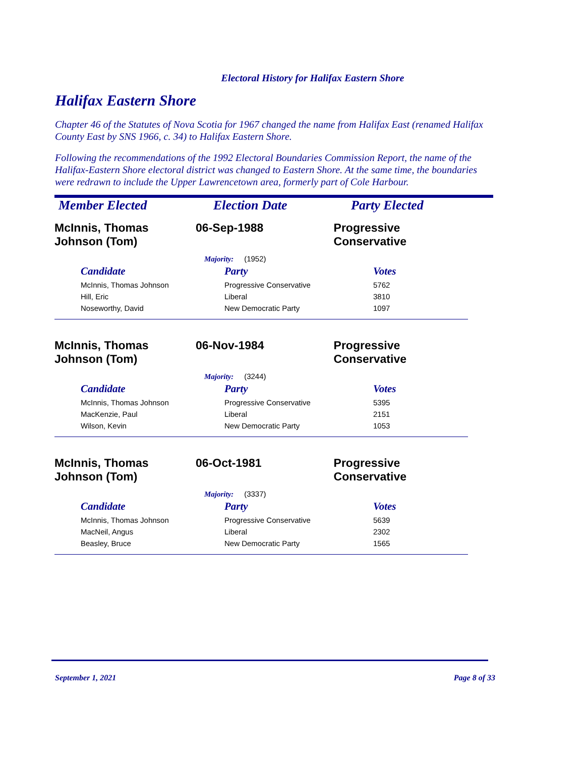Electoral History for Halifax Eastern Shore
Halifax Eastern Shore
Chapter 46 of the Statutes of Nova Scotia for 1967 changed the name from Halifax East (renamed Halifax County East by SNS 1966, c. 34) to Halifax Eastern Shore.
Following the recommendations of the 1992 Electoral Boundaries Commission Report, the name of the Halifax-Eastern Shore electoral district was changed to Eastern Shore. At the same time, the boundaries were redrawn to include the Upper Lawrencetown area, formerly part of Cole Harbour.
Member Elected Election Date Party Elected
McInnis, Thomas
Johnson (Tom)
06-Sep-1988 Progressive Conservative
Majority: (1952)
| Candidate | Party | Votes |
| --- | --- | --- |
| McInnis, Thomas Johnson | Progressive Conservative | 5762 |
| Hill, Eric | Liberal | 3810 |
| Noseworthy, David | New Democratic Party | 1097 |
McInnis, Thomas
Johnson (Tom)
06-Nov-1984 Progressive Conservative
Majority: (3244)
| Candidate | Party | Votes |
| --- | --- | --- |
| McInnis, Thomas Johnson | Progressive Conservative | 5395 |
| MacKenzie, Paul | Liberal | 2151 |
| Wilson, Kevin | New Democratic Party | 1053 |
McInnis, Thomas
Johnson (Tom)
06-Oct-1981 Progressive Conservative
Majority: (3337)
| Candidate | Party | Votes |
| --- | --- | --- |
| McInnis, Thomas Johnson | Progressive Conservative | 5639 |
| MacNeil, Angus | Liberal | 2302 |
| Beasley, Bruce | New Democratic Party | 1565 |
September 1, 2021 Page 8 of 33